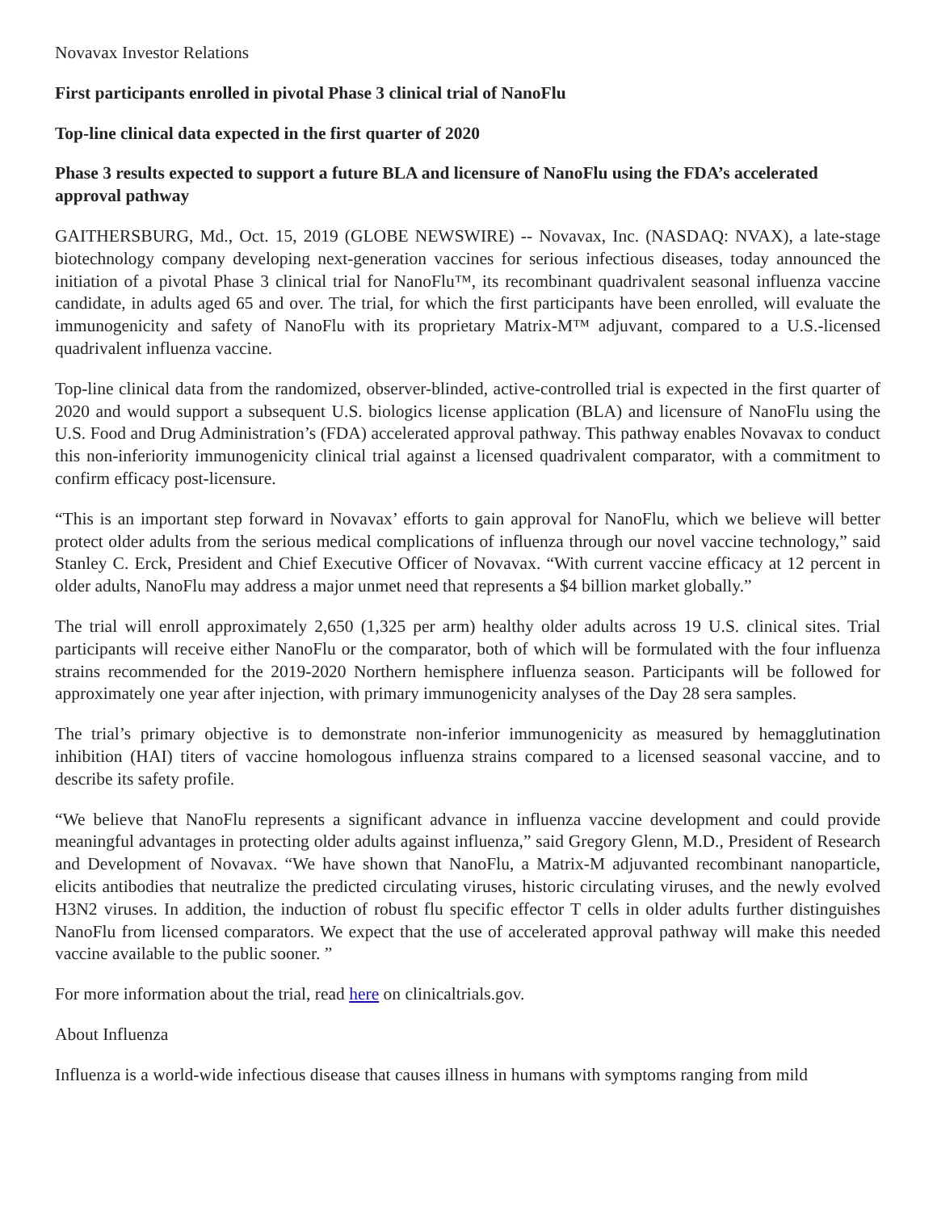Novavax Investor Relations
First participants enrolled in pivotal Phase 3 clinical trial of NanoFlu
Top-line clinical data expected in the first quarter of 2020
Phase 3 results expected to support a future BLA and licensure of NanoFlu using the FDA’s accelerated approval pathway
GAITHERSBURG, Md., Oct. 15, 2019 (GLOBE NEWSWIRE) -- Novavax, Inc. (NASDAQ: NVAX), a late-stage biotechnology company developing next-generation vaccines for serious infectious diseases, today announced the initiation of a pivotal Phase 3 clinical trial for NanoFlu™, its recombinant quadrivalent seasonal influenza vaccine candidate, in adults aged 65 and over. The trial, for which the first participants have been enrolled, will evaluate the immunogenicity and safety of NanoFlu with its proprietary Matrix-M™ adjuvant, compared to a U.S.-licensed quadrivalent influenza vaccine.
Top-line clinical data from the randomized, observer-blinded, active-controlled trial is expected in the first quarter of 2020 and would support a subsequent U.S. biologics license application (BLA) and licensure of NanoFlu using the U.S. Food and Drug Administration’s (FDA) accelerated approval pathway. This pathway enables Novavax to conduct this non-inferiority immunogenicity clinical trial against a licensed quadrivalent comparator, with a commitment to confirm efficacy post-licensure.
“This is an important step forward in Novavax’ efforts to gain approval for NanoFlu, which we believe will better protect older adults from the serious medical complications of influenza through our novel vaccine technology,” said Stanley C. Erck, President and Chief Executive Officer of Novavax. “With current vaccine efficacy at 12 percent in older adults, NanoFlu may address a major unmet need that represents a $4 billion market globally.”
The trial will enroll approximately 2,650 (1,325 per arm) healthy older adults across 19 U.S. clinical sites. Trial participants will receive either NanoFlu or the comparator, both of which will be formulated with the four influenza strains recommended for the 2019-2020 Northern hemisphere influenza season. Participants will be followed for approximately one year after injection, with primary immunogenicity analyses of the Day 28 sera samples.
The trial’s primary objective is to demonstrate non-inferior immunogenicity as measured by hemagglutination inhibition (HAI) titers of vaccine homologous influenza strains compared to a licensed seasonal vaccine, and to describe its safety profile.
“We believe that NanoFlu represents a significant advance in influenza vaccine development and could provide meaningful advantages in protecting older adults against influenza,” said Gregory Glenn, M.D., President of Research and Development of Novavax. “We have shown that NanoFlu, a Matrix-M adjuvanted recombinant nanoparticle, elicits antibodies that neutralize the predicted circulating viruses, historic circulating viruses, and the newly evolved H3N2 viruses. In addition, the induction of robust flu specific effector T cells in older adults further distinguishes NanoFlu from licensed comparators. We expect that the use of accelerated approval pathway will make this needed vaccine available to the public sooner. ”
For more information about the trial, read here on clinicaltrials.gov.
About Influenza
Influenza is a world-wide infectious disease that causes illness in humans with symptoms ranging from mild